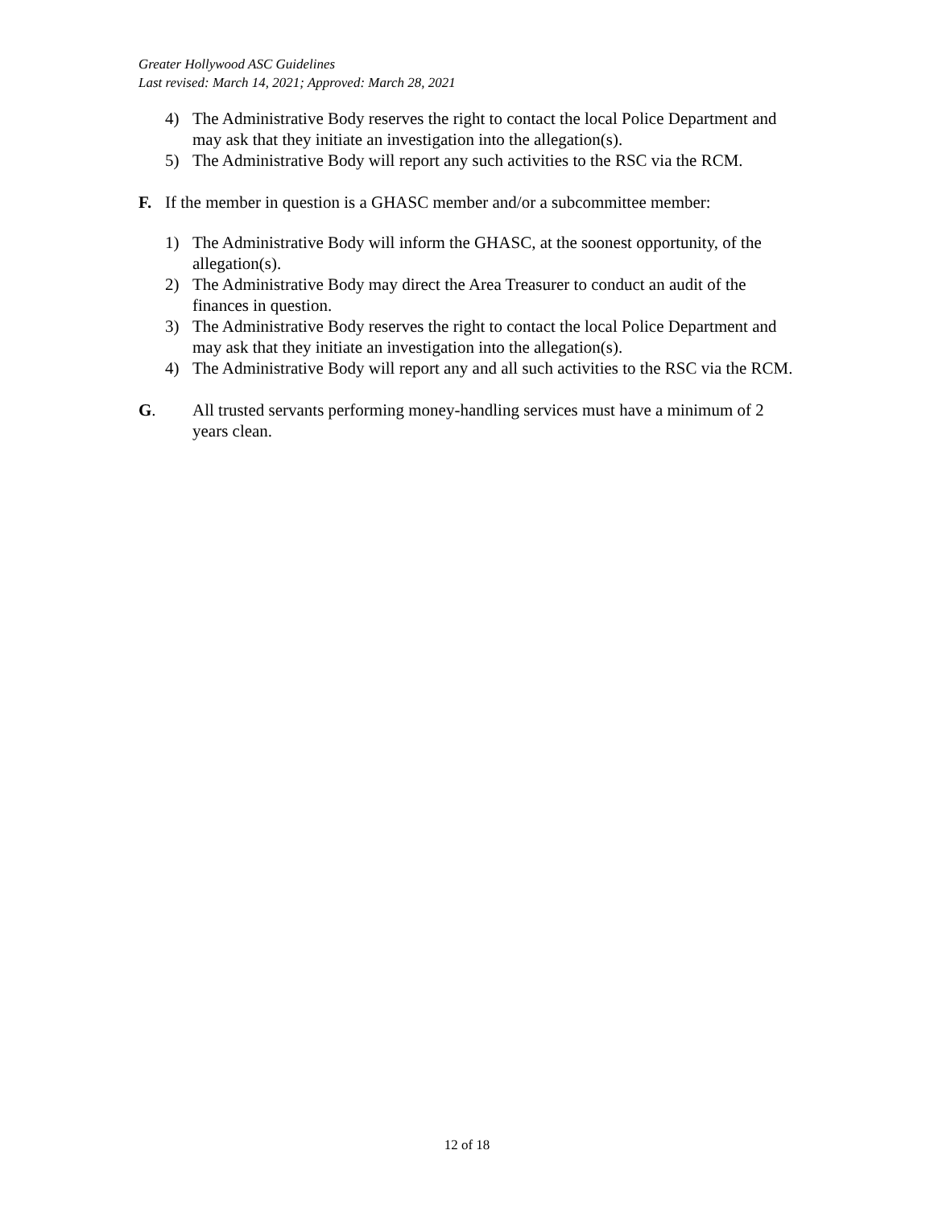Greater Hollywood ASC Guidelines
Last revised: March 14, 2021; Approved: March 28, 2021
4) The Administrative Body reserves the right to contact the local Police Department and may ask that they initiate an investigation into the allegation(s).
5) The Administrative Body will report any such activities to the RSC via the RCM.
F. If the member in question is a GHASC member and/or a subcommittee member:
1) The Administrative Body will inform the GHASC, at the soonest opportunity, of the allegation(s).
2) The Administrative Body may direct the Area Treasurer to conduct an audit of the finances in question.
3) The Administrative Body reserves the right to contact the local Police Department and may ask that they initiate an investigation into the allegation(s).
4) The Administrative Body will report any and all such activities to the RSC via the RCM.
G. All trusted servants performing money-handling services must have a minimum of 2 years clean.
12 of 18